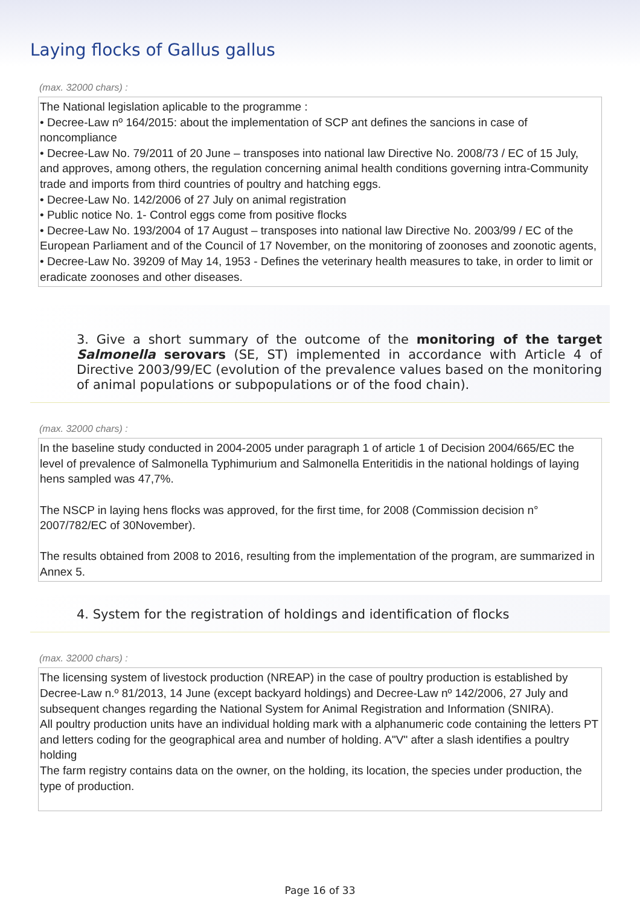Laying flocks of Gallus gallus
(max. 32000 chars) :
The National legislation aplicable to the programme :
• Decree-Law nº 164/2015: about the implementation of SCP ant defines the sancions in case of noncompliance
• Decree-Law No. 79/2011 of 20 June – transposes into national law Directive No. 2008/73 / EC of 15 July, and approves, among others, the regulation concerning animal health conditions governing intra-Community trade and imports from third countries of poultry and hatching eggs.
• Decree-Law No. 142/2006 of 27 July on animal registration
• Public notice No. 1- Control eggs come from positive flocks
• Decree-Law No. 193/2004 of 17 August – transposes into national law Directive No. 2003/99 / EC of the European Parliament and of the Council of 17 November, on the monitoring of zoonoses and zoonotic agents,
• Decree-Law No. 39209 of May 14, 1953 - Defines the veterinary health measures to take, in order to limit or eradicate zoonoses and other diseases.
3. Give a short summary of the outcome of the monitoring of the target Salmonella serovars (SE, ST) implemented in accordance with Article 4 of Directive 2003/99/EC (evolution of the prevalence values based on the monitoring of animal populations or subpopulations or of the food chain).
(max. 32000 chars) :
In the baseline study conducted in 2004-2005 under paragraph 1 of article 1 of Decision 2004/665/EC the level of prevalence of Salmonella Typhimurium and Salmonella Enteritidis in the national holdings of laying hens sampled was 47,7%.
The NSCP in laying hens flocks was approved, for the first time, for 2008 (Commission decision n° 2007/782/EC of 30November).
The results obtained from 2008 to 2016, resulting from the implementation of the program, are summarized in Annex 5.
4. System for the registration of holdings and identification of flocks
(max. 32000 chars) :
The licensing system of livestock production (NREAP) in the case of poultry production is established by Decree-Law n.º 81/2013, 14 June (except backyard holdings) and Decree-Law nº 142/2006, 27 July and subsequent changes regarding the National System for Animal Registration and Information (SNIRA).
All poultry production units have an individual holding mark with a alphanumeric code containing the letters PT and letters coding for the geographical area and number of holding. A"V" after a slash identifies a poultry holding
The farm registry contains data on the owner, on the holding, its location, the species under production, the type of production.
Page 16 of 33